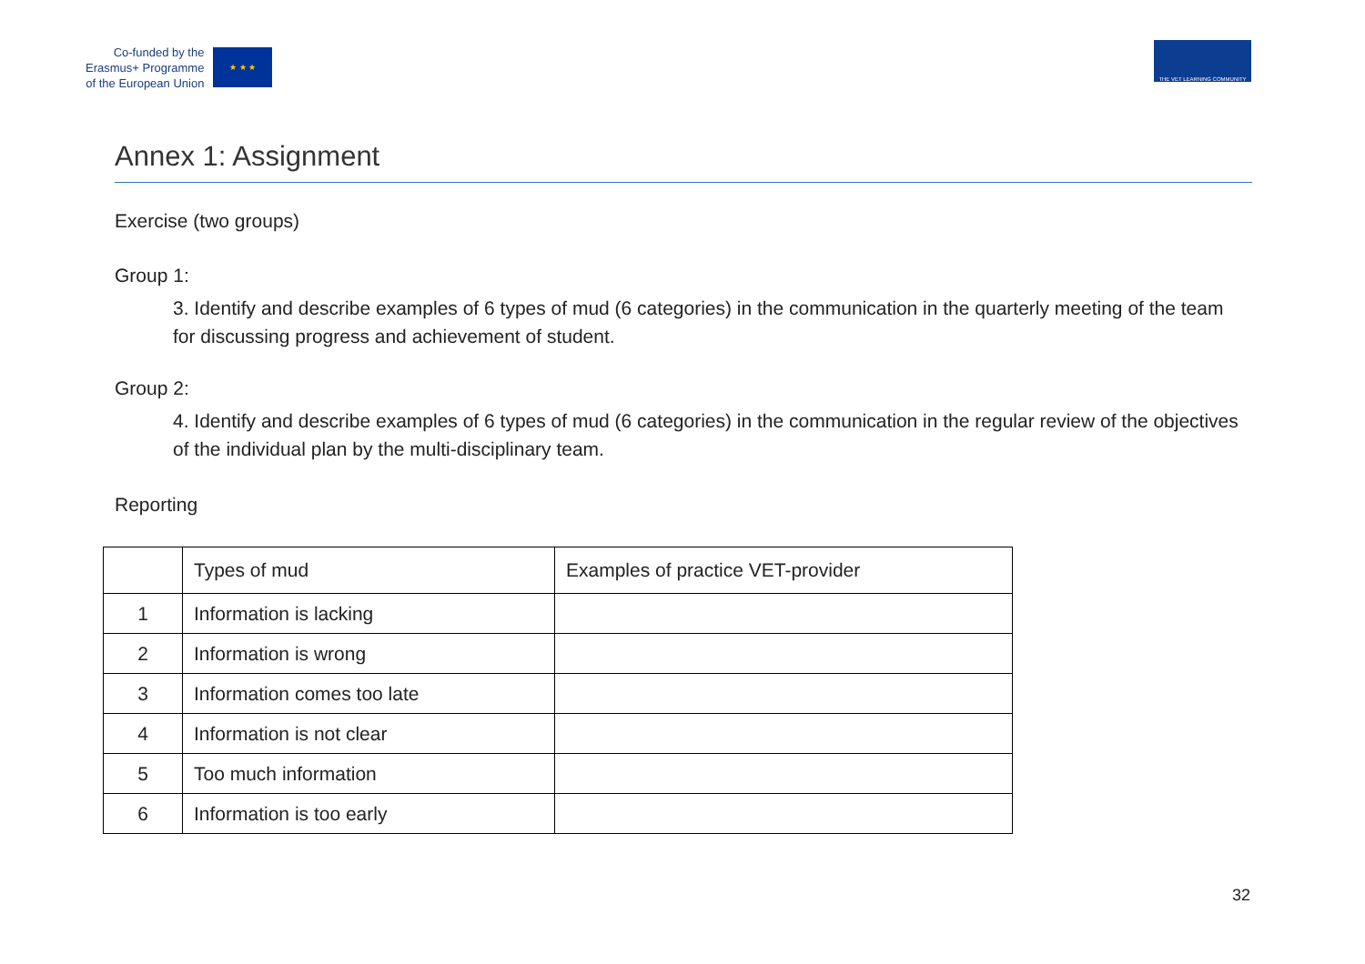Co-funded by the
Erasmus+ Programme
of the European Union
★ ★ ★
THE VET LEARNING COMMUNITY
Annex 1: Assignment
Exercise (two groups)
Group 1:
3. Identify and describe examples of 6 types of mud (6 categories) in the communication in the quarterly meeting of the team for discussing progress and achievement of student.
Group 2:
4. Identify and describe examples of 6 types of mud (6 categories) in the communication in the regular review of the objectives of the individual plan by the multi-disciplinary team.
Reporting
| | Types of mud | Examples of practice VET-provider |
| --- | --- | --- |
| 1 | Information is lacking | |
| 2 | Information is wrong | |
| 3 | Information comes too late | |
| 4 | Information is not clear | |
| 5 | Too much information | |
| 6 | Information is too early | |
32